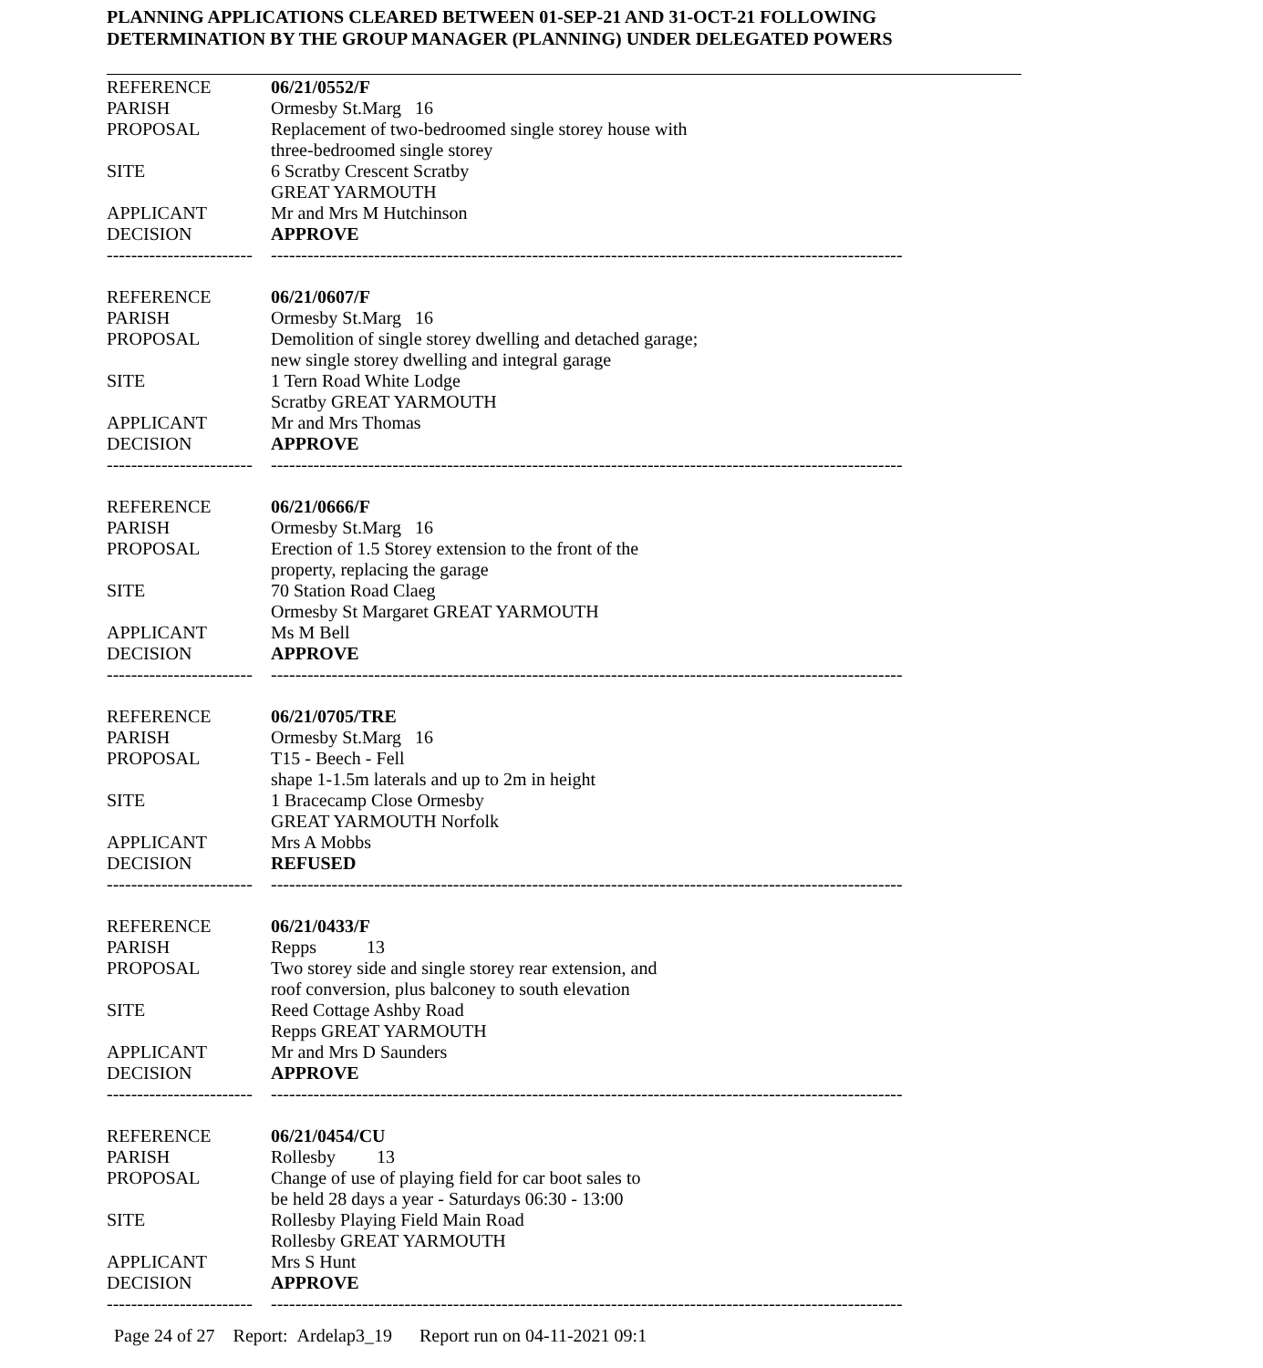PLANNING APPLICATIONS CLEARED BETWEEN 01-SEP-21 AND 31-OCT-21 FOLLOWING
DETERMINATION BY THE GROUP MANAGER (PLANNING) UNDER DELEGATED POWERS
| REFERENCE | 06/21/0552/F |
| PARISH | Ormesby St.Marg 16 |
| PROPOSAL | Replacement of two-bedroomed single storey house with three-bedroomed single storey |
| SITE | 6 Scratby Crescent Scratby GREAT YARMOUTH |
| APPLICANT | Mr and Mrs M Hutchinson |
| DECISION | APPROVE |
| ------------------------ | -------------------------------------------------------------------------------------------------------- |
| REFERENCE | 06/21/0607/F |
| PARISH | Ormesby St.Marg 16 |
| PROPOSAL | Demolition of single storey dwelling and detached garage; new single storey dwelling and integral garage |
| SITE | 1 Tern Road White Lodge Scratby GREAT YARMOUTH |
| APPLICANT | Mr and Mrs Thomas |
| DECISION | APPROVE |
| ------------------------ | -------------------------------------------------------------------------------------------------------- |
| REFERENCE | 06/21/0666/F |
| PARISH | Ormesby St.Marg 16 |
| PROPOSAL | Erection of 1.5 Storey extension to the front of the property, replacing the garage |
| SITE | 70 Station Road Claeg Ormesby St Margaret GREAT YARMOUTH |
| APPLICANT | Ms M Bell |
| DECISION | APPROVE |
| ------------------------ | -------------------------------------------------------------------------------------------------------- |
| REFERENCE | 06/21/0705/TRE |
| PARISH | Ormesby St.Marg 16 |
| PROPOSAL | T15 - Beech - Fell shape 1-1.5m laterals and up to 2m in height |
| SITE | 1 Bracecamp Close Ormesby GREAT YARMOUTH Norfolk |
| APPLICANT | Mrs A Mobbs |
| DECISION | REFUSED |
| ------------------------ | -------------------------------------------------------------------------------------------------------- |
| REFERENCE | 06/21/0433/F |
| PARISH | Repps 13 |
| PROPOSAL | Two storey side and single storey rear extension, and roof conversion, plus balconey to south elevation |
| SITE | Reed Cottage Ashby Road Repps GREAT YARMOUTH |
| APPLICANT | Mr and Mrs D Saunders |
| DECISION | APPROVE |
| ------------------------ | -------------------------------------------------------------------------------------------------------- |
| REFERENCE | 06/21/0454/CU |
| PARISH | Rollesby 13 |
| PROPOSAL | Change of use of playing field for car boot sales to be held 28 days a year - Saturdays 06:30 - 13:00 |
| SITE | Rollesby Playing Field Main Road Rollesby GREAT YARMOUTH |
| APPLICANT | Mrs S Hunt |
| DECISION | APPROVE |
| ------------------------ | -------------------------------------------------------------------------------------------------------- |
Page 24 of 27 Report: Ardelap3_19 Report run on 04-11-2021 09:1